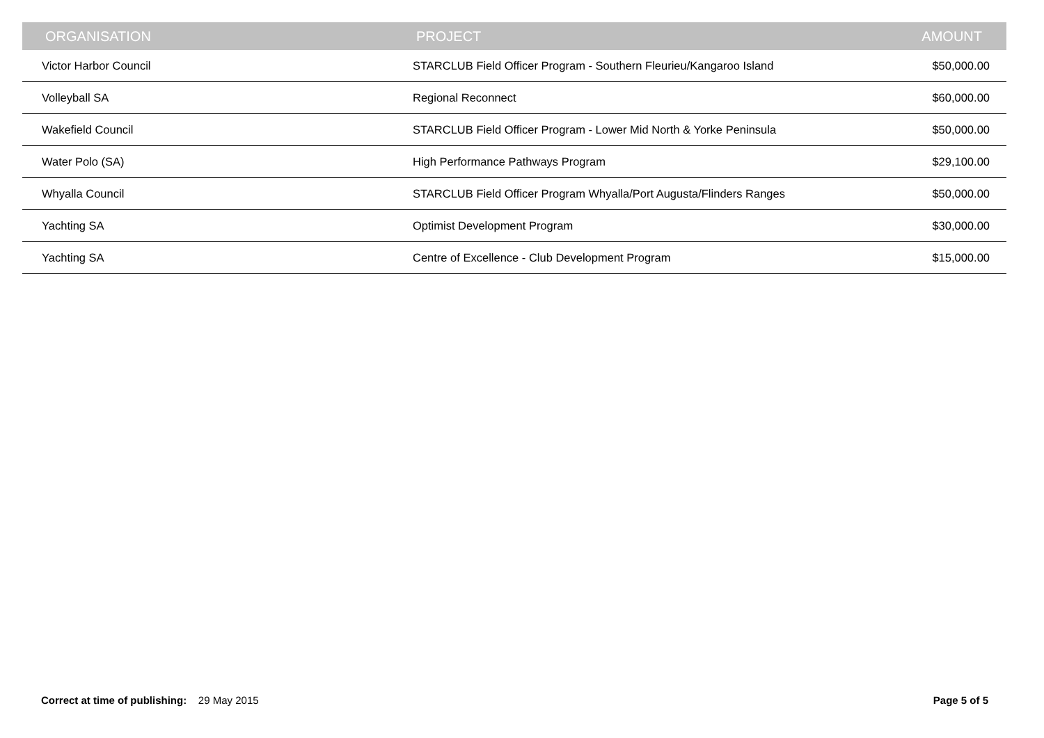| ORGANISATION | PROJECT | AMOUNT |
| --- | --- | --- |
| Victor Harbor Council | STARCLUB Field Officer Program - Southern Fleurieu/Kangaroo Island | $50,000.00 |
| Volleyball SA | Regional Reconnect | $60,000.00 |
| Wakefield Council | STARCLUB Field Officer Program - Lower Mid North & Yorke Peninsula | $50,000.00 |
| Water Polo (SA) | High Performance Pathways Program | $29,100.00 |
| Whyalla Council | STARCLUB Field Officer Program Whyalla/Port Augusta/Flinders Ranges | $50,000.00 |
| Yachting SA | Optimist Development Program | $30,000.00 |
| Yachting SA | Centre of Excellence - Club Development Program | $15,000.00 |
Correct at time of publishing: 29 May 2015
Page 5 of 5